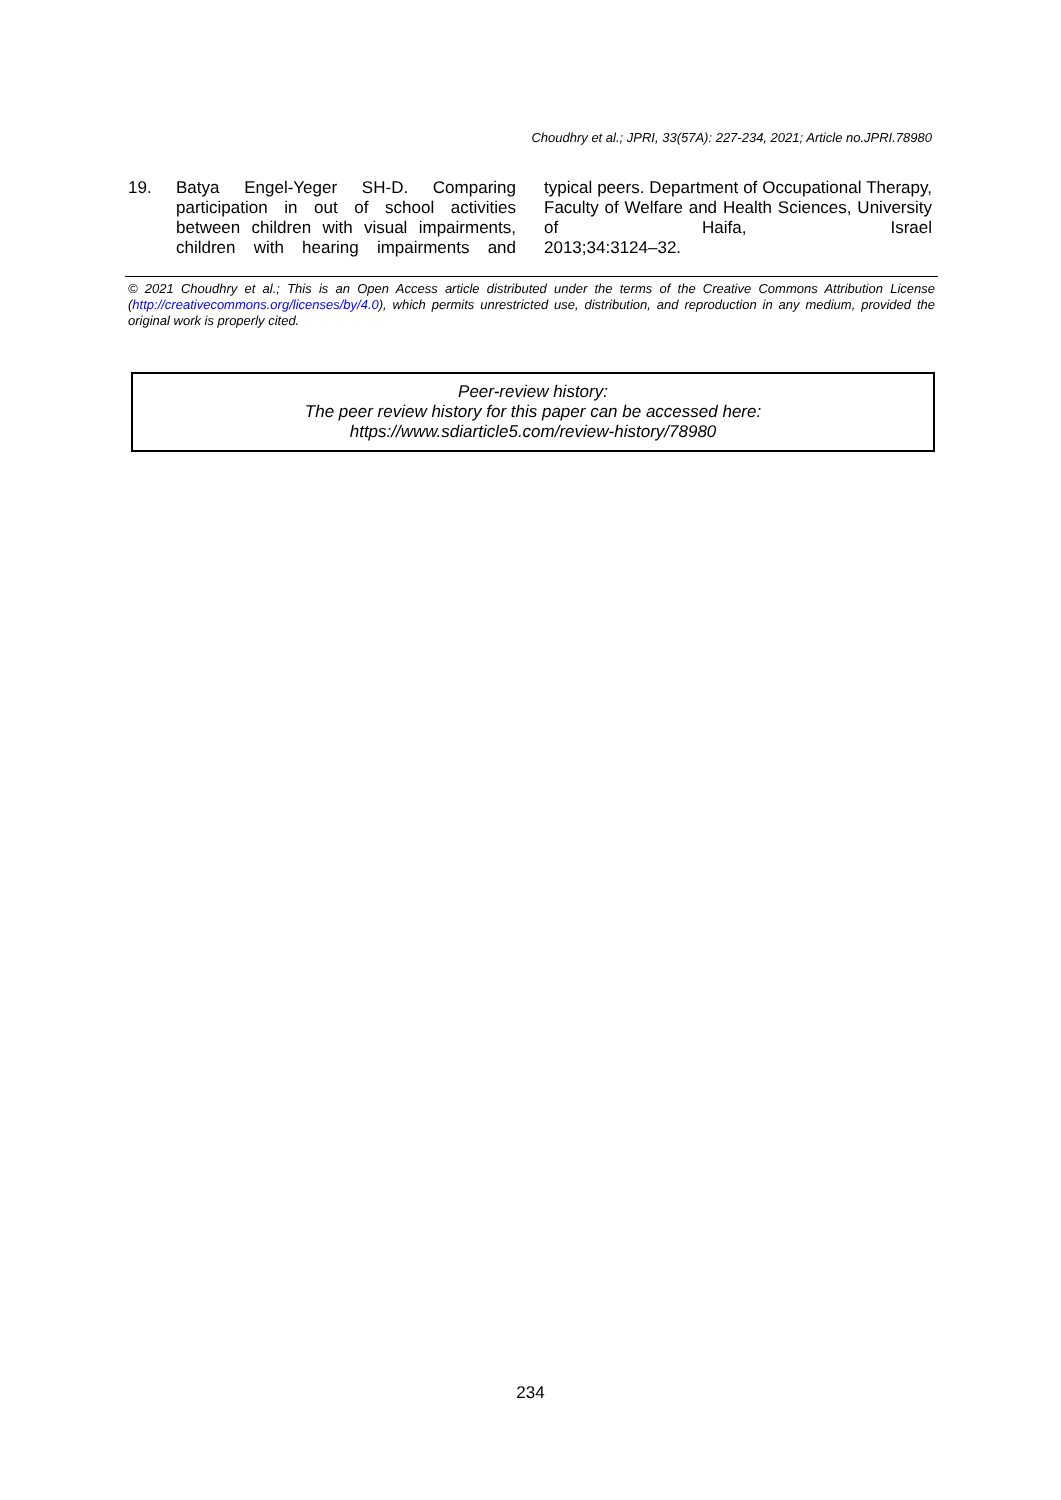Choudhry et al.; JPRI, 33(57A): 227-234, 2021; Article no.JPRI.78980
19. Batya Engel-Yeger SH-D. Comparing participation in out of school activities between children with visual impairments, children with hearing impairments and
typical peers. Department of Occupational Therapy, Faculty of Welfare and Health Sciences, University of Haifa, Israel
2013;34:3124–32.
© 2021 Choudhry et al.; This is an Open Access article distributed under the terms of the Creative Commons Attribution License (http://creativecommons.org/licenses/by/4.0), which permits unrestricted use, distribution, and reproduction in any medium, provided the original work is properly cited.
Peer-review history:
The peer review history for this paper can be accessed here:
https://www.sdiarticle5.com/review-history/78980
234